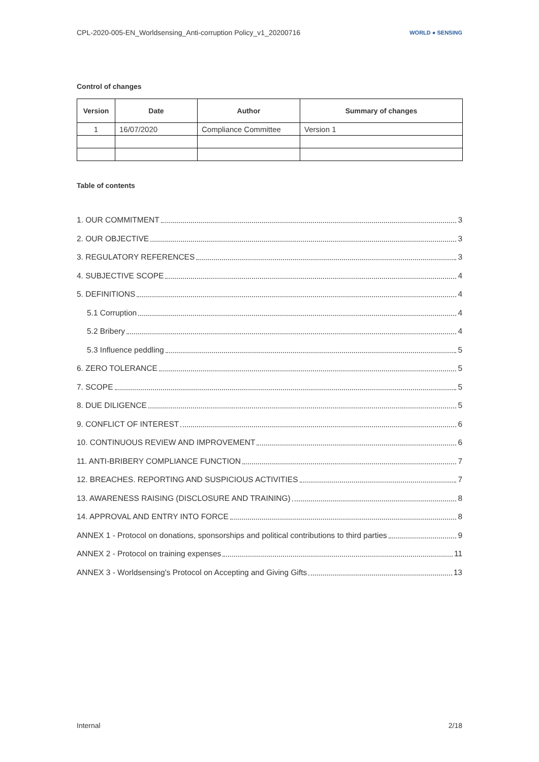CPL-2020-005-EN_Worldsensing_Anti-corruption Policy_v1_20200716 WORLD ● SENSING
Control of changes
| Version | Date | Author | Summary of changes |
| --- | --- | --- | --- |
| 1 | 16/07/2020 | Compliance Committee | Version 1 |
Table of contents
1. OUR COMMITMENT 3
2. OUR OBJECTIVE 3
3. REGULATORY REFERENCES 3
4. SUBJECTIVE SCOPE 4
5. DEFINITIONS 4
5.1 Corruption 4
5.2 Bribery 4
5.3 Influence peddling 5
6. ZERO TOLERANCE 5
7. SCOPE 5
8. DUE DILIGENCE 5
9. CONFLICT OF INTEREST 6
10. CONTINUOUS REVIEW AND IMPROVEMENT 6
11. ANTI-BRIBERY COMPLIANCE FUNCTION 7
12. BREACHES. REPORTING AND SUSPICIOUS ACTIVITIES 7
13. AWARENESS RAISING (DISCLOSURE AND TRAINING) 8
14. APPROVAL AND ENTRY INTO FORCE 8
ANNEX 1 - Protocol on donations, sponsorships and political contributions to third parties 9
ANNEX 2 - Protocol on training expenses 11
ANNEX 3 - Worldsensing's Protocol on Accepting and Giving Gifts 13
Internal 2/18